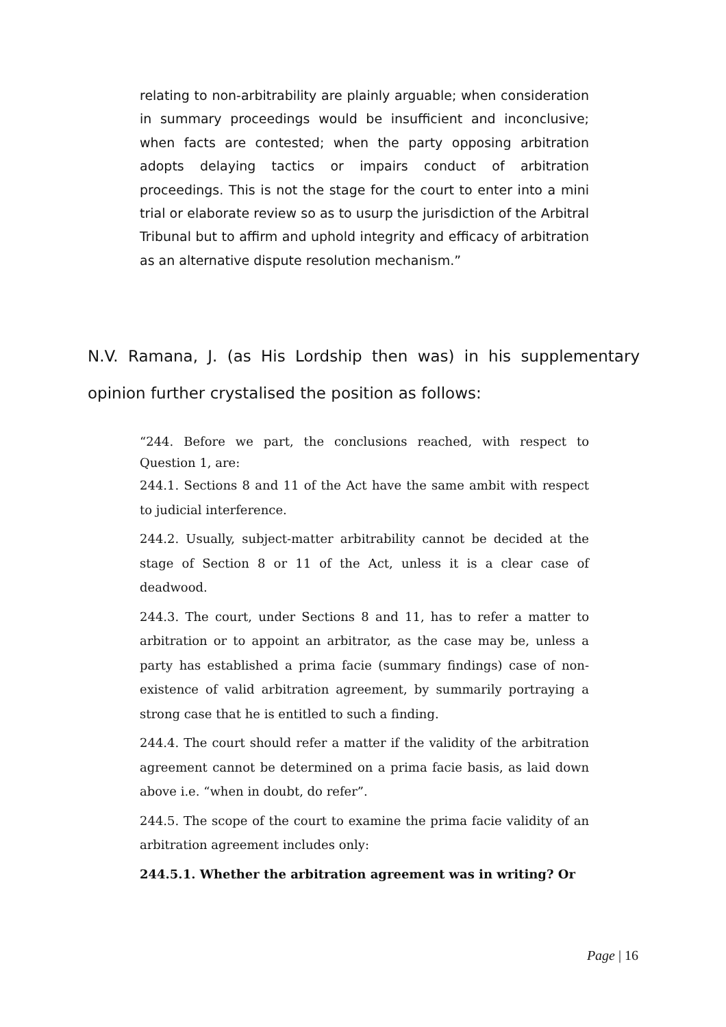relating to non-arbitrability are plainly arguable; when consideration in summary proceedings would be insufficient and inconclusive; when facts are contested; when the party opposing arbitration adopts delaying tactics or impairs conduct of arbitration proceedings. This is not the stage for the court to enter into a mini trial or elaborate review so as to usurp the jurisdiction of the Arbitral Tribunal but to affirm and uphold integrity and efficacy of arbitration as an alternative dispute resolution mechanism.”
N.V. Ramana, J. (as His Lordship then was) in his supplementary opinion further crystalised the position as follows:
“244. Before we part, the conclusions reached, with respect to Question 1, are:
244.1. Sections 8 and 11 of the Act have the same ambit with respect to judicial interference.
244.2. Usually, subject-matter arbitrability cannot be decided at the stage of Section 8 or 11 of the Act, unless it is a clear case of deadwood.
244.3. The court, under Sections 8 and 11, has to refer a matter to arbitration or to appoint an arbitrator, as the case may be, unless a party has established a prima facie (summary findings) case of non-existence of valid arbitration agreement, by summarily portraying a strong case that he is entitled to such a finding.
244.4. The court should refer a matter if the validity of the arbitration agreement cannot be determined on a prima facie basis, as laid down above i.e. “when in doubt, do refer”.
244.5. The scope of the court to examine the prima facie validity of an arbitration agreement includes only:
244.5.1. Whether the arbitration agreement was in writing? Or
Page | 16